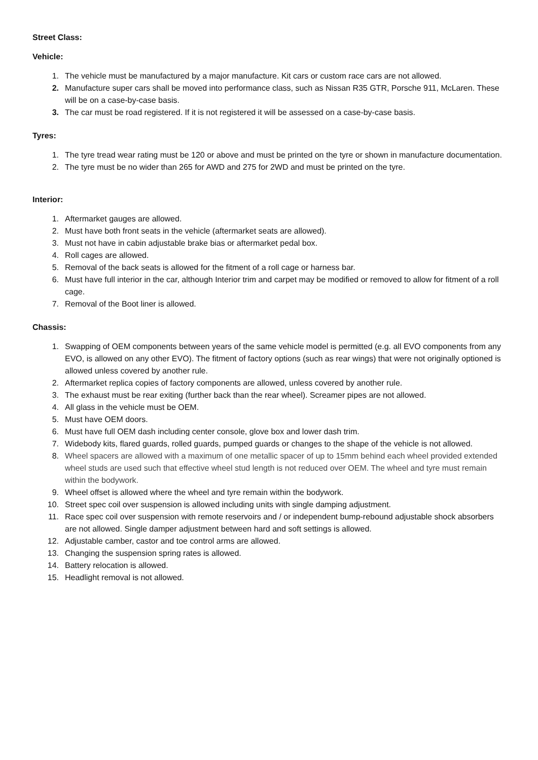Street Class:
Vehicle:
1. The vehicle must be manufactured by a major manufacture. Kit cars or custom race cars are not allowed.
2. Manufacture super cars shall be moved into performance class, such as Nissan R35 GTR, Porsche 911, McLaren. These will be on a case-by-case basis.
3. The car must be road registered. If it is not registered it will be assessed on a case-by-case basis.
Tyres:
1. The tyre tread wear rating must be 120 or above and must be printed on the tyre or shown in manufacture documentation.
2. The tyre must be no wider than 265 for AWD and 275 for 2WD and must be printed on the tyre.
Interior:
1. Aftermarket gauges are allowed.
2. Must have both front seats in the vehicle (aftermarket seats are allowed).
3. Must not have in cabin adjustable brake bias or aftermarket pedal box.
4. Roll cages are allowed.
5. Removal of the back seats is allowed for the fitment of a roll cage or harness bar.
6. Must have full interior in the car, although Interior trim and carpet may be modified or removed to allow for fitment of a roll cage.
7. Removal of the Boot liner is allowed.
Chassis:
1. Swapping of OEM components between years of the same vehicle model is permitted (e.g. all EVO components from any EVO, is allowed on any other EVO). The fitment of factory options (such as rear wings) that were not originally optioned is allowed unless covered by another rule.
2. Aftermarket replica copies of factory components are allowed, unless covered by another rule.
3. The exhaust must be rear exiting (further back than the rear wheel). Screamer pipes are not allowed.
4. All glass in the vehicle must be OEM.
5. Must have OEM doors.
6. Must have full OEM dash including center console, glove box and lower dash trim.
7. Widebody kits, flared guards, rolled guards, pumped guards or changes to the shape of the vehicle is not allowed.
8. Wheel spacers are allowed with a maximum of one metallic spacer of up to 15mm behind each wheel provided extended wheel studs are used such that effective wheel stud length is not reduced over OEM. The wheel and tyre must remain within the bodywork.
9. Wheel offset is allowed where the wheel and tyre remain within the bodywork.
10. Street spec coil over suspension is allowed including units with single damping adjustment.
11. Race spec coil over suspension with remote reservoirs and / or independent bump-rebound adjustable shock absorbers are not allowed. Single damper adjustment between hard and soft settings is allowed.
12. Adjustable camber, castor and toe control arms are allowed.
13. Changing the suspension spring rates is allowed.
14. Battery relocation is allowed.
15. Headlight removal is not allowed.